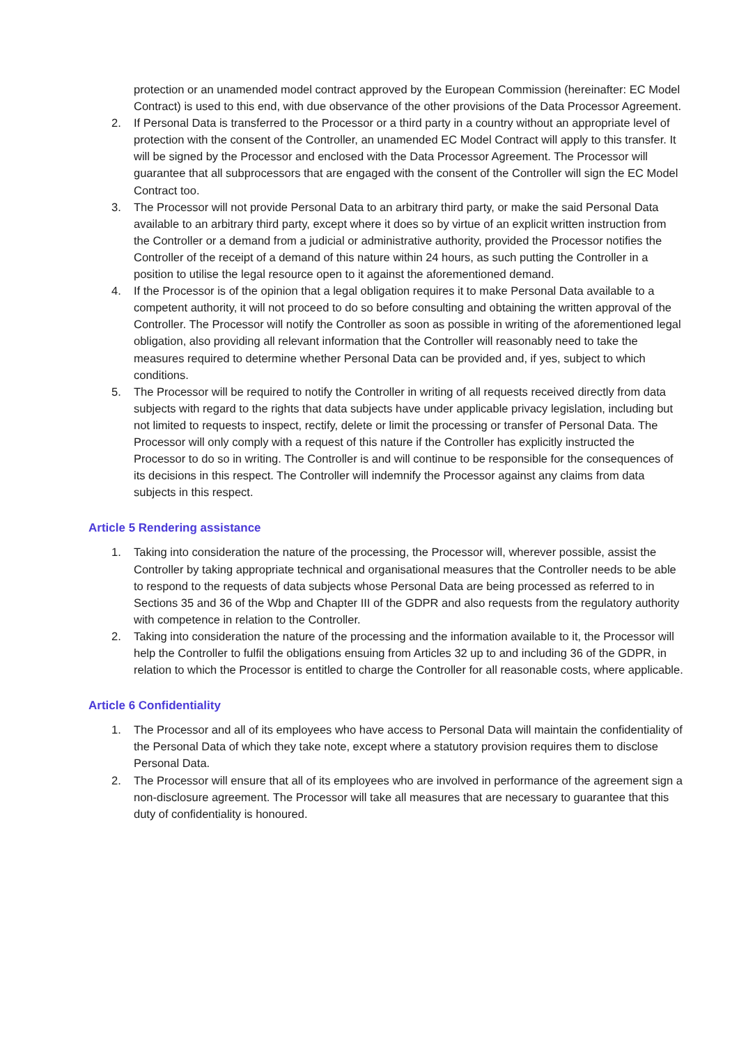protection or an unamended model contract approved by the European Commission (hereinafter: EC Model Contract) is used to this end, with due observance of the other provisions of the Data Processor Agreement.
2. If Personal Data is transferred to the Processor or a third party in a country without an appropriate level of protection with the consent of the Controller, an unamended EC Model Contract will apply to this transfer. It will be signed by the Processor and enclosed with the Data Processor Agreement. The Processor will guarantee that all subprocessors that are engaged with the consent of the Controller will sign the EC Model Contract too.
3. The Processor will not provide Personal Data to an arbitrary third party, or make the said Personal Data available to an arbitrary third party, except where it does so by virtue of an explicit written instruction from the Controller or a demand from a judicial or administrative authority, provided the Processor notifies the Controller of the receipt of a demand of this nature within 24 hours, as such putting the Controller in a position to utilise the legal resource open to it against the aforementioned demand.
4. If the Processor is of the opinion that a legal obligation requires it to make Personal Data available to a competent authority, it will not proceed to do so before consulting and obtaining the written approval of the Controller. The Processor will notify the Controller as soon as possible in writing of the aforementioned legal obligation, also providing all relevant information that the Controller will reasonably need to take the measures required to determine whether Personal Data can be provided and, if yes, subject to which conditions.
5. The Processor will be required to notify the Controller in writing of all requests received directly from data subjects with regard to the rights that data subjects have under applicable privacy legislation, including but not limited to requests to inspect, rectify, delete or limit the processing or transfer of Personal Data. The Processor will only comply with a request of this nature if the Controller has explicitly instructed the Processor to do so in writing. The Controller is and will continue to be responsible for the consequences of its decisions in this respect. The Controller will indemnify the Processor against any claims from data subjects in this respect.
Article 5 Rendering assistance
1. Taking into consideration the nature of the processing, the Processor will, wherever possible, assist the Controller by taking appropriate technical and organisational measures that the Controller needs to be able to respond to the requests of data subjects whose Personal Data are being processed as referred to in Sections 35 and 36 of the Wbp and Chapter III of the GDPR and also requests from the regulatory authority with competence in relation to the Controller.
2. Taking into consideration the nature of the processing and the information available to it, the Processor will help the Controller to fulfil the obligations ensuing from Articles 32 up to and including 36 of the GDPR, in relation to which the Processor is entitled to charge the Controller for all reasonable costs, where applicable.
Article 6 Confidentiality
1. The Processor and all of its employees who have access to Personal Data will maintain the confidentiality of the Personal Data of which they take note, except where a statutory provision requires them to disclose Personal Data.
2. The Processor will ensure that all of its employees who are involved in performance of the agreement sign a non-disclosure agreement. The Processor will take all measures that are necessary to guarantee that this duty of confidentiality is honoured.